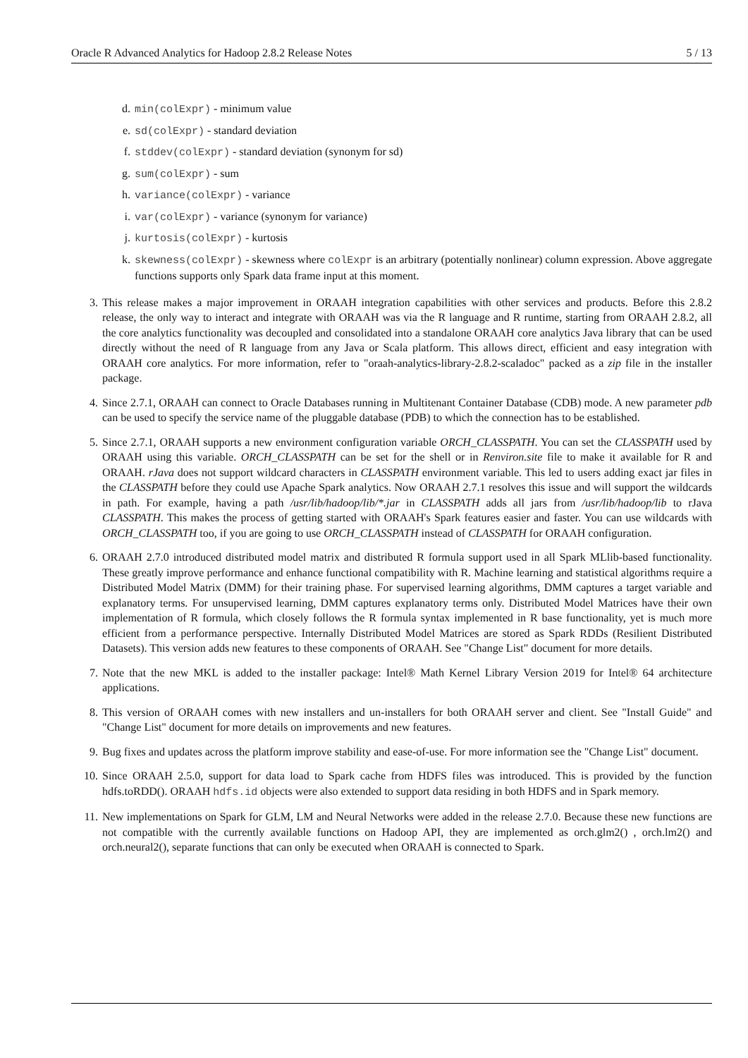Oracle R Advanced Analytics for Hadoop 2.8.2 Release Notes 5 / 13
d. min(colExpr) - minimum value
e. sd(colExpr) - standard deviation
f. stddev(colExpr) - standard deviation (synonym for sd)
g. sum(colExpr) - sum
h. variance(colExpr) - variance
i. var(colExpr) - variance (synonym for variance)
j. kurtosis(colExpr) - kurtosis
k. skewness(colExpr) - skewness where colExpr is an arbitrary (potentially nonlinear) column expression. Above aggregate functions supports only Spark data frame input at this moment.
3. This release makes a major improvement in ORAAH integration capabilities with other services and products. Before this 2.8.2 release, the only way to interact and integrate with ORAAH was via the R language and R runtime, starting from ORAAH 2.8.2, all the core analytics functionality was decoupled and consolidated into a standalone ORAAH core analytics Java library that can be used directly without the need of R language from any Java or Scala platform. This allows direct, efficient and easy integration with ORAAH core analytics. For more information, refer to "oraah-analytics-library-2.8.2-scaladoc" packed as a zip file in the installer package.
4. Since 2.7.1, ORAAH can connect to Oracle Databases running in Multitenant Container Database (CDB) mode. A new parameter pdb can be used to specify the service name of the pluggable database (PDB) to which the connection has to be established.
5. Since 2.7.1, ORAAH supports a new environment configuration variable ORCH_CLASSPATH. You can set the CLASSPATH used by ORAAH using this variable. ORCH_CLASSPATH can be set for the shell or in Renviron.site file to make it available for R and ORAAH. rJava does not support wildcard characters in CLASSPATH environment variable. This led to users adding exact jar files in the CLASSPATH before they could use Apache Spark analytics. Now ORAAH 2.7.1 resolves this issue and will support the wildcards in path. For example, having a path /usr/lib/hadoop/lib/*.jar in CLASSPATH adds all jars from /usr/lib/hadoop/lib to rJava CLASSPATH. This makes the process of getting started with ORAAH's Spark features easier and faster. You can use wildcards with ORCH_CLASSPATH too, if you are going to use ORCH_CLASSPATH instead of CLASSPATH for ORAAH configuration.
6. ORAAH 2.7.0 introduced distributed model matrix and distributed R formula support used in all Spark MLlib-based functionality. These greatly improve performance and enhance functional compatibility with R. Machine learning and statistical algorithms require a Distributed Model Matrix (DMM) for their training phase. For supervised learning algorithms, DMM captures a target variable and explanatory terms. For unsupervised learning, DMM captures explanatory terms only. Distributed Model Matrices have their own implementation of R formula, which closely follows the R formula syntax implemented in R base functionality, yet is much more efficient from a performance perspective. Internally Distributed Model Matrices are stored as Spark RDDs (Resilient Distributed Datasets). This version adds new features to these components of ORAAH. See "Change List" document for more details.
7. Note that the new MKL is added to the installer package: Intel® Math Kernel Library Version 2019 for Intel® 64 architecture applications.
8. This version of ORAAH comes with new installers and un-installers for both ORAAH server and client. See "Install Guide" and "Change List" document for more details on improvements and new features.
9. Bug fixes and updates across the platform improve stability and ease-of-use. For more information see the "Change List" document.
10. Since ORAAH 2.5.0, support for data load to Spark cache from HDFS files was introduced. This is provided by the function hdfs.toRDD(). ORAAH hdfs.id objects were also extended to support data residing in both HDFS and in Spark memory.
11. New implementations on Spark for GLM, LM and Neural Networks were added in the release 2.7.0. Because these new functions are not compatible with the currently available functions on Hadoop API, they are implemented as orch.glm2() , orch.lm2() and orch.neural2(), separate functions that can only be executed when ORAAH is connected to Spark.